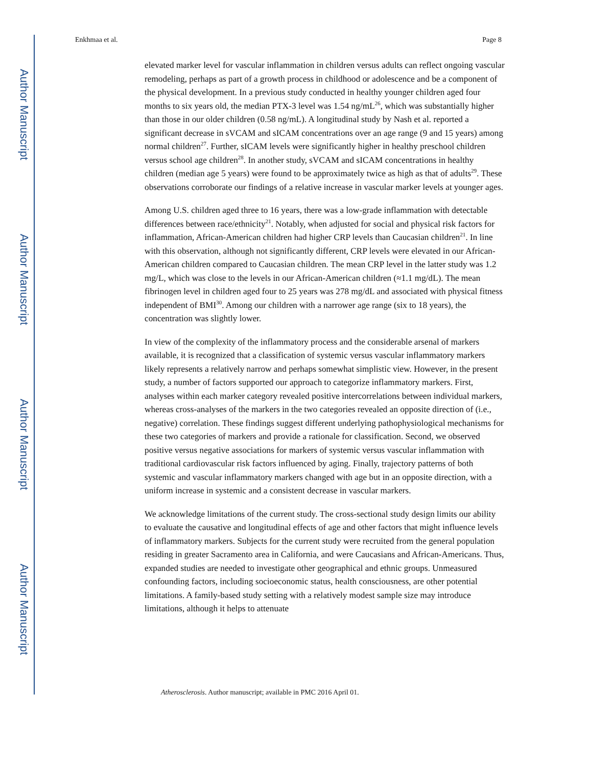Author Manuscript
Author Manuscript
Author Manuscript
Author Manuscript
Enkhmaa et al. Page 8
elevated marker level for vascular inflammation in children versus adults can reflect ongoing vascular remodeling, perhaps as part of a growth process in childhood or adolescence and be a component of the physical development. In a previous study conducted in healthy younger children aged four months to six years old, the median PTX-3 level was 1.54 ng/mL<sup>26</sup>, which was substantially higher than those in our older children (0.58 ng/mL). A longitudinal study by Nash et al. reported a significant decrease in sVCAM and sICAM concentrations over an age range (9 and 15 years) among normal children<sup>27</sup>. Further, sICAM levels were significantly higher in healthy preschool children versus school age children<sup>28</sup>. In another study, sVCAM and sICAM concentrations in healthy children (median age 5 years) were found to be approximately twice as high as that of adults<sup>29</sup>. These observations corroborate our findings of a relative increase in vascular marker levels at younger ages.
Among U.S. children aged three to 16 years, there was a low-grade inflammation with detectable differences between race/ethnicity<sup>21</sup>. Notably, when adjusted for social and physical risk factors for inflammation, African-American children had higher CRP levels than Caucasian children<sup>21</sup>. In line with this observation, although not significantly different, CRP levels were elevated in our African-American children compared to Caucasian children. The mean CRP level in the latter study was 1.2 mg/L, which was close to the levels in our African-American children (≈1.1 mg/dL). The mean fibrinogen level in children aged four to 25 years was 278 mg/dL and associated with physical fitness independent of BMI<sup>30</sup>. Among our children with a narrower age range (six to 18 years), the concentration was slightly lower.
In view of the complexity of the inflammatory process and the considerable arsenal of markers available, it is recognized that a classification of systemic versus vascular inflammatory markers likely represents a relatively narrow and perhaps somewhat simplistic view. However, in the present study, a number of factors supported our approach to categorize inflammatory markers. First, analyses within each marker category revealed positive intercorrelations between individual markers, whereas cross-analyses of the markers in the two categories revealed an opposite direction of (i.e., negative) correlation. These findings suggest different underlying pathophysiological mechanisms for these two categories of markers and provide a rationale for classification. Second, we observed positive versus negative associations for markers of systemic versus vascular inflammation with traditional cardiovascular risk factors influenced by aging. Finally, trajectory patterns of both systemic and vascular inflammatory markers changed with age but in an opposite direction, with a uniform increase in systemic and a consistent decrease in vascular markers.
We acknowledge limitations of the current study. The cross-sectional study design limits our ability to evaluate the causative and longitudinal effects of age and other factors that might influence levels of inflammatory markers. Subjects for the current study were recruited from the general population residing in greater Sacramento area in California, and were Caucasians and African-Americans. Thus, expanded studies are needed to investigate other geographical and ethnic groups. Unmeasured confounding factors, including socioeconomic status, health consciousness, are other potential limitations. A family-based study setting with a relatively modest sample size may introduce limitations, although it helps to attenuate
Atherosclerosis. Author manuscript; available in PMC 2016 April 01.